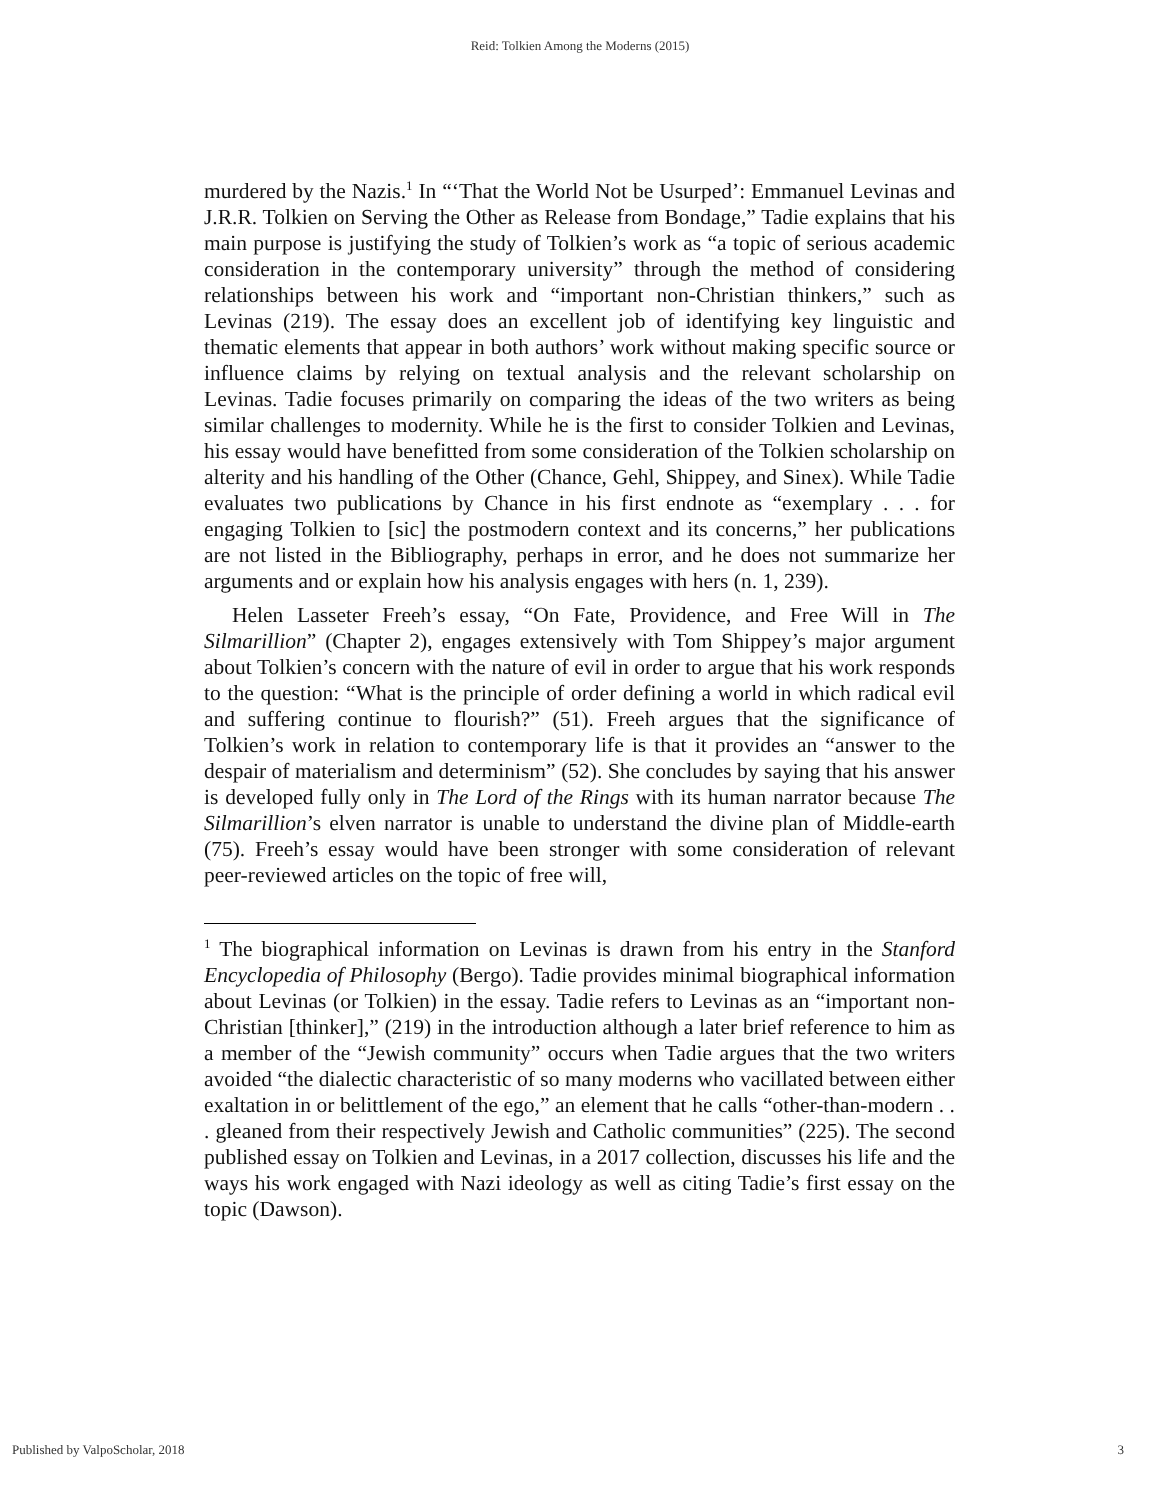Reid: Tolkien Among the Moderns (2015)
murdered by the Nazis.<sup>1</sup> In “‘That the World Not be Usurped’: Emmanuel Levinas and J.R.R. Tolkien on Serving the Other as Release from Bondage,” Tadie explains that his main purpose is justifying the study of Tolkien’s work as “a topic of serious academic consideration in the contemporary university” through the method of considering relationships between his work and “important non-Christian thinkers,” such as Levinas (219). The essay does an excellent job of identifying key linguistic and thematic elements that appear in both authors’ work without making specific source or influence claims by relying on textual analysis and the relevant scholarship on Levinas. Tadie focuses primarily on comparing the ideas of the two writers as being similar challenges to modernity. While he is the first to consider Tolkien and Levinas, his essay would have benefitted from some consideration of the Tolkien scholarship on alterity and his handling of the Other (Chance, Gehl, Shippey, and Sinex). While Tadie evaluates two publications by Chance in his first endnote as “exemplary . . . for engaging Tolkien to [sic] the postmodern context and its concerns,” her publications are not listed in the Bibliography, perhaps in error, and he does not summarize her arguments and or explain how his analysis engages with hers (n. 1, 239).
Helen Lasseter Freeh’s essay, “On Fate, Providence, and Free Will in The Silmarillion” (Chapter 2), engages extensively with Tom Shippey’s major argument about Tolkien’s concern with the nature of evil in order to argue that his work responds to the question: “What is the principle of order defining a world in which radical evil and suffering continue to flourish?” (51). Freeh argues that the significance of Tolkien’s work in relation to contemporary life is that it provides an “answer to the despair of materialism and determinism” (52). She concludes by saying that his answer is developed fully only in The Lord of the Rings with its human narrator because The Silmarillion’s elven narrator is unable to understand the divine plan of Middle-earth (75). Freeh’s essay would have been stronger with some consideration of relevant peer-reviewed articles on the topic of free will,
<sup>1</sup> The biographical information on Levinas is drawn from his entry in the Stanford Encyclopedia of Philosophy (Bergo). Tadie provides minimal biographical information about Levinas (or Tolkien) in the essay. Tadie refers to Levinas as an “important non-Christian [thinker],” (219) in the introduction although a later brief reference to him as a member of the “Jewish community” occurs when Tadie argues that the two writers avoided “the dialectic characteristic of so many moderns who vacillated between either exaltation in or belittlement of the ego,” an element that he calls “other-than-modern . . . gleaned from their respectively Jewish and Catholic communities” (225). The second published essay on Tolkien and Levinas, in a 2017 collection, discusses his life and the ways his work engaged with Nazi ideology as well as citing Tadie’s first essay on the topic (Dawson).
Published by ValpoScholar, 2018 3